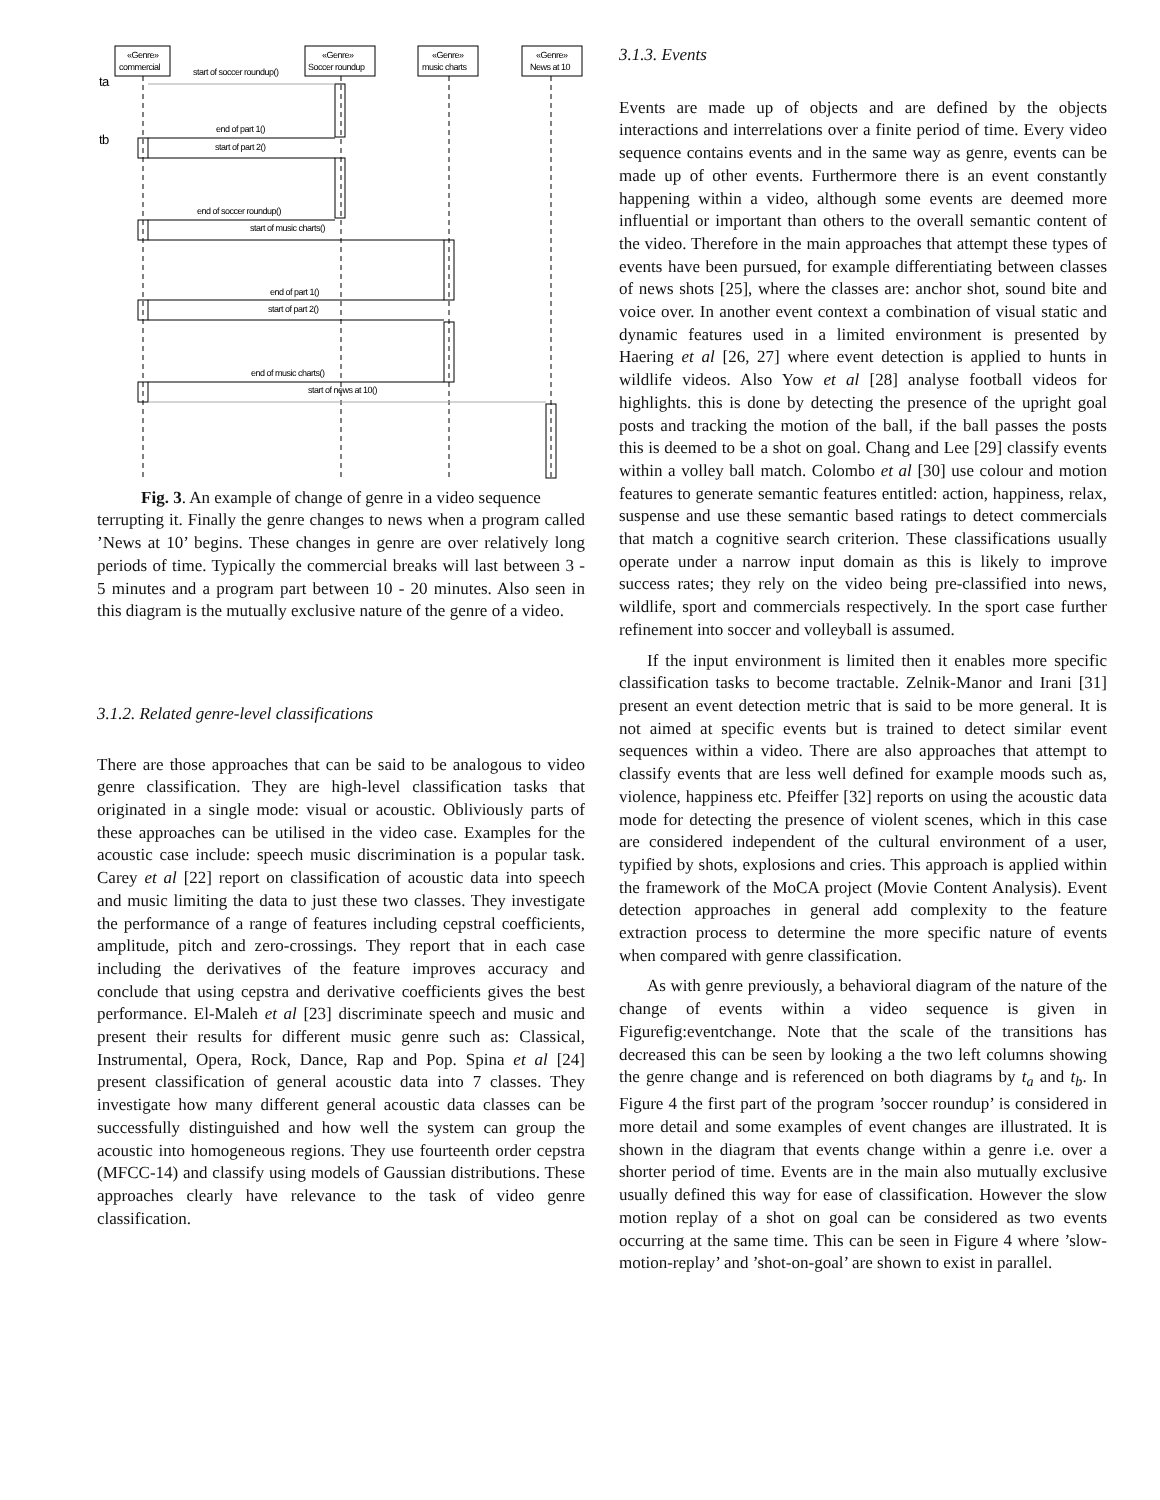«Genre»
commercial
«Genre»
Soccer roundup
«Genre»
music charts
«Genre»
News at 10
ta
tb
start of soccer roundup()
end of part 1()
start of part 2()
end of soccer roundup()
start of music charts()
end of part 1()
start of part 2()
end of music charts()
start of news at 10()
Fig. 3. An example of change of genre in a video sequence
terrupting it. Finally the genre changes to news when a program called ’News at 10’ begins. These changes in genre are over relatively long periods of time. Typically the commercial breaks will last between 3 - 5 minutes and a program part between 10 - 20 minutes. Also seen in this diagram is the mutually exclusive nature of the genre of a video.
3.1.2. Related genre-level classifications
There are those approaches that can be said to be analogous to video genre classification. They are high-level classification tasks that originated in a single mode: visual or acoustic. Obliviously parts of these approaches can be utilised in the video case. Examples for the acoustic case include: speech music discrimination is a popular task. Carey et al [22] report on classification of acoustic data into speech and music limiting the data to just these two classes. They investigate the performance of a range of features including cepstral coefficients, amplitude, pitch and zero-crossings. They report that in each case including the derivatives of the feature improves accuracy and conclude that using cepstra and derivative coefficients gives the best performance. El-Maleh et al [23] discriminate speech and music and present their results for different music genre such as: Classical, Instrumental, Opera, Rock, Dance, Rap and Pop. Spina et al [24] present classification of general acoustic data into 7 classes. They investigate how many different general acoustic data classes can be successfully distinguished and how well the system can group the acoustic into homogeneous regions. They use fourteenth order cepstra (MFCC-14) and classify using models of Gaussian distributions. These approaches clearly have relevance to the task of video genre classification.
3.1.3. Events
Events are made up of objects and are defined by the objects interactions and interrelations over a finite period of time. Every video sequence contains events and in the same way as genre, events can be made up of other events. Furthermore there is an event constantly happening within a video, although some events are deemed more influential or important than others to the overall semantic content of the video. Therefore in the main approaches that attempt these types of events have been pursued, for example differentiating between classes of news shots [25], where the classes are: anchor shot, sound bite and voice over. In another event context a combination of visual static and dynamic features used in a limited environment is presented by Haering et al [26, 27] where event detection is applied to hunts in wildlife videos. Also Yow et al [28] analyse football videos for highlights. this is done by detecting the presence of the upright goal posts and tracking the motion of the ball, if the ball passes the posts this is deemed to be a shot on goal. Chang and Lee [29] classify events within a volley ball match. Colombo et al [30] use colour and motion features to generate semantic features entitled: action, happiness, relax, suspense and use these semantic based ratings to detect commercials that match a cognitive search criterion. These classifications usually operate under a narrow input domain as this is likely to improve success rates; they rely on the video being pre-classified into news, wildlife, sport and commercials respectively. In the sport case further refinement into soccer and volleyball is assumed.
If the input environment is limited then it enables more specific classification tasks to become tractable. Zelnik-Manor and Irani [31] present an event detection metric that is said to be more general. It is not aimed at specific events but is trained to detect similar event sequences within a video. There are also approaches that attempt to classify events that are less well defined for example moods such as, violence, happiness etc. Pfeiffer [32] reports on using the acoustic data mode for detecting the presence of violent scenes, which in this case are considered independent of the cultural environment of a user, typified by shots, explosions and cries. This approach is applied within the framework of the MoCA project (Movie Content Analysis). Event detection approaches in general add complexity to the feature extraction process to determine the more specific nature of events when compared with genre classification.
As with genre previously, a behavioral diagram of the nature of the change of events within a video sequence is given in Figurefig:eventchange. Note that the scale of the transitions has decreased this can be seen by looking a the two left columns showing the genre change and is referenced on both diagrams by t<sub>a</sub> and t<sub>b</sub>. In Figure 4 the first part of the program ’soccer roundup’ is considered in more detail and some examples of event changes are illustrated. It is shown in the diagram that events change within a genre i.e. over a shorter period of time. Events are in the main also mutually exclusive usually defined this way for ease of classification. However the slow motion replay of a shot on goal can be considered as two events occurring at the same time. This can be seen in Figure 4 where ’slow-motion-replay’ and ’shot-on-goal’ are shown to exist in parallel.